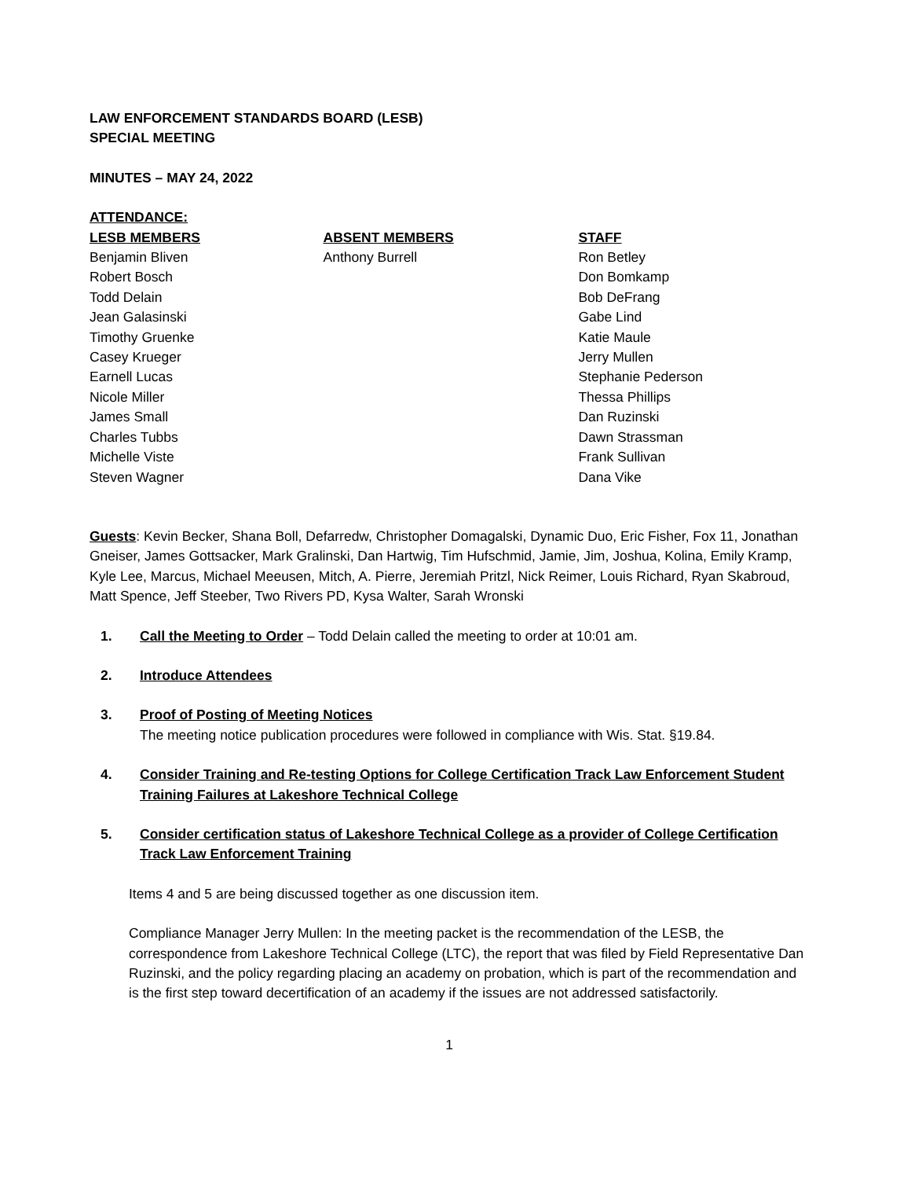LAW ENFORCEMENT STANDARDS BOARD (LESB)
SPECIAL MEETING
MINUTES – MAY 24, 2022
ATTENDANCE:
LESB MEMBERS
Benjamin Bliven
Robert Bosch
Todd Delain
Jean Galasinski
Timothy Gruenke
Casey Krueger
Earnell Lucas
Nicole Miller
James Small
Charles Tubbs
Michelle Viste
Steven Wagner
ABSENT MEMBERS
Anthony Burrell
STAFF
Ron Betley
Don Bomkamp
Bob DeFrang
Gabe Lind
Katie Maule
Jerry Mullen
Stephanie Pederson
Thessa Phillips
Dan Ruzinski
Dawn Strassman
Frank Sullivan
Dana Vike
Guests: Kevin Becker, Shana Boll, Defarredw, Christopher Domagalski, Dynamic Duo, Eric Fisher, Fox 11, Jonathan Gneiser, James Gottsacker, Mark Gralinski, Dan Hartwig, Tim Hufschmid, Jamie, Jim, Joshua, Kolina, Emily Kramp, Kyle Lee, Marcus, Michael Meeusen, Mitch, A. Pierre, Jeremiah Pritzl, Nick Reimer, Louis Richard, Ryan Skabroud, Matt Spence, Jeff Steeber, Two Rivers PD, Kysa Walter, Sarah Wronski
1. Call the Meeting to Order – Todd Delain called the meeting to order at 10:01 am.
2. Introduce Attendees
3. Proof of Posting of Meeting Notices
The meeting notice publication procedures were followed in compliance with Wis. Stat. §19.84.
4. Consider Training and Re-testing Options for College Certification Track Law Enforcement Student Training Failures at Lakeshore Technical College
5. Consider certification status of Lakeshore Technical College as a provider of College Certification Track Law Enforcement Training
Items 4 and 5 are being discussed together as one discussion item.
Compliance Manager Jerry Mullen: In the meeting packet is the recommendation of the LESB, the correspondence from Lakeshore Technical College (LTC), the report that was filed by Field Representative Dan Ruzinski, and the policy regarding placing an academy on probation, which is part of the recommendation and is the first step toward decertification of an academy if the issues are not addressed satisfactorily.
1